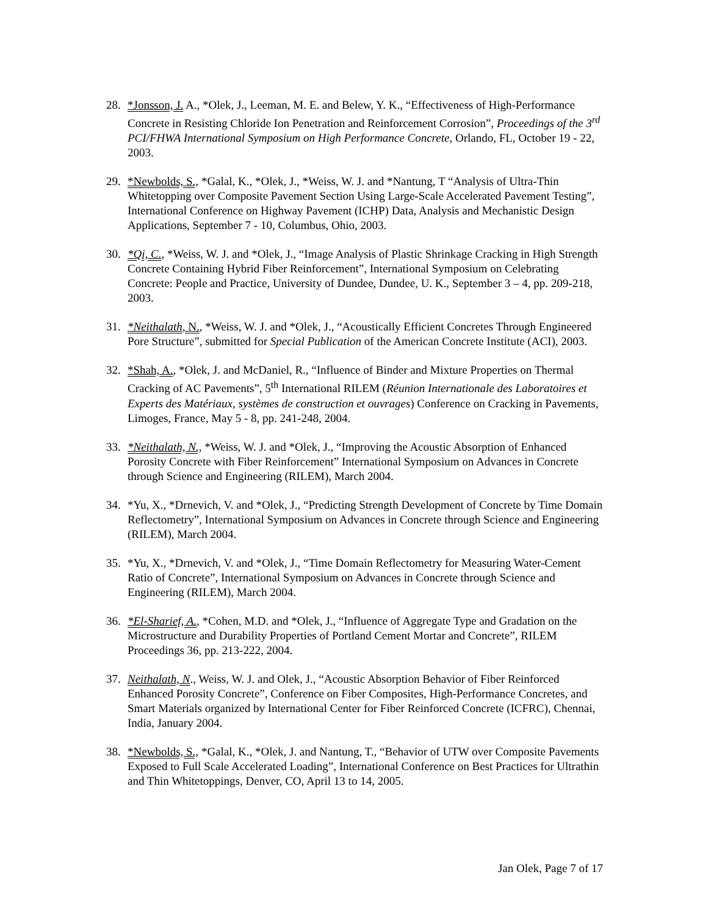28. *Jonsson, J. A., *Olek, J., Leeman, M. E. and Belew, Y. K., “Effectiveness of High-Performance Concrete in Resisting Chloride Ion Penetration and Reinforcement Corrosion”, Proceedings of the 3<sup>rd</sup> PCI/FHWA International Symposium on High Performance Concrete, Orlando, FL, October 19 - 22, 2003.
29. *Newbolds, S., *Galal, K., *Olek, J., *Weiss, W. J. and *Nantung, T “Analysis of Ultra-Thin Whitetopping over Composite Pavement Section Using Large-Scale Accelerated Pavement Testing”, International Conference on Highway Pavement (ICHP) Data, Analysis and Mechanistic Design Applications, September 7 - 10, Columbus, Ohio, 2003.
30. *Qi, C., *Weiss, W. J. and *Olek, J., “Image Analysis of Plastic Shrinkage Cracking in High Strength Concrete Containing Hybrid Fiber Reinforcement”, International Symposium on Celebrating Concrete: People and Practice, University of Dundee, Dundee, U. K., September 3 – 4, pp. 209-218, 2003.
31. *Neithalath, N., *Weiss, W. J. and *Olek, J., “Acoustically Efficient Concretes Through Engineered Pore Structure”, submitted for Special Publication of the American Concrete Institute (ACI), 2003.
32. *Shah, A., *Olek, J. and McDaniel, R., “Influence of Binder and Mixture Properties on Thermal Cracking of AC Pavements”, 5<sup>th</sup> International RILEM (Réunion Internationale des Laboratoires et Experts des Matériaux, systèmes de construction et ouvrages) Conference on Cracking in Pavements, Limoges, France, May 5 - 8, pp. 241-248, 2004.
33. *Neithalath, N., *Weiss, W. J. and *Olek, J., “Improving the Acoustic Absorption of Enhanced Porosity Concrete with Fiber Reinforcement” International Symposium on Advances in Concrete through Science and Engineering (RILEM), March 2004.
34. *Yu, X., *Drnevich, V. and *Olek, J., “Predicting Strength Development of Concrete by Time Domain Reflectometry”, International Symposium on Advances in Concrete through Science and Engineering (RILEM), March 2004.
35. *Yu, X., *Drnevich, V. and *Olek, J., “Time Domain Reflectometry for Measuring Water-Cement Ratio of Concrete”, International Symposium on Advances in Concrete through Science and Engineering (RILEM), March 2004.
36. *El-Sharief, A., *Cohen, M.D. and *Olek, J., “Influence of Aggregate Type and Gradation on the Microstructure and Durability Properties of Portland Cement Mortar and Concrete”, RILEM Proceedings 36, pp. 213-222, 2004.
37. Neithalath, N., Weiss, W. J. and Olek, J., “Acoustic Absorption Behavior of Fiber Reinforced Enhanced Porosity Concrete”, Conference on Fiber Composites, High-Performance Concretes, and Smart Materials organized by International Center for Fiber Reinforced Concrete (ICFRC), Chennai, India, January 2004.
38. *Newbolds, S., *Galal, K., *Olek, J. and Nantung, T., “Behavior of UTW over Composite Pavements Exposed to Full Scale Accelerated Loading”, International Conference on Best Practices for Ultrathin and Thin Whitetoppings, Denver, CO, April 13 to 14, 2005.
Jan Olek, Page 7 of 17